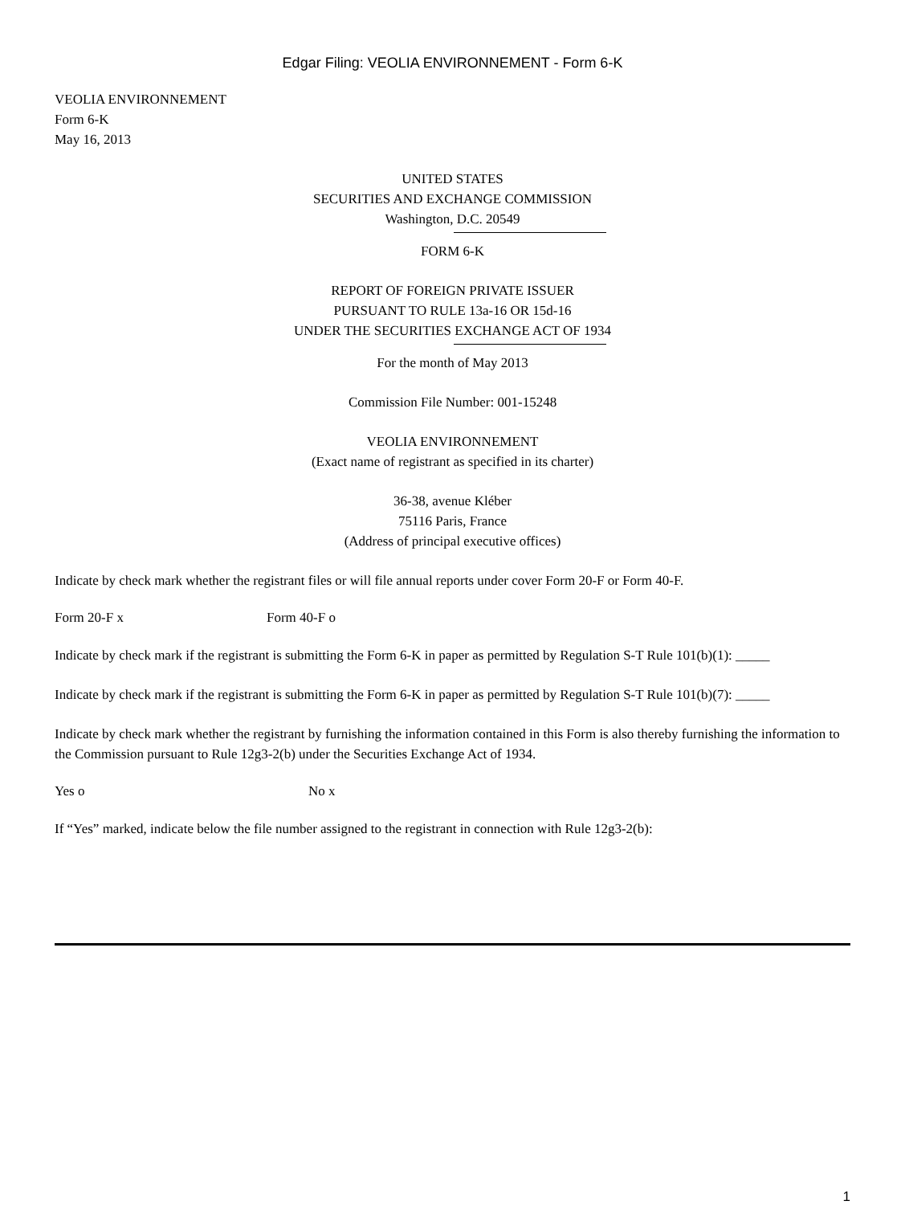Edgar Filing: VEOLIA ENVIRONNEMENT - Form 6-K
VEOLIA ENVIRONNEMENT
Form 6-K
May 16, 2013
UNITED STATES
SECURITIES AND EXCHANGE COMMISSION
Washington, D.C. 20549
FORM 6-K
REPORT OF FOREIGN PRIVATE ISSUER
PURSUANT TO RULE 13a-16 OR 15d-16
UNDER THE SECURITIES EXCHANGE ACT OF 1934
For the month of May 2013
Commission File Number: 001-15248
VEOLIA ENVIRONNEMENT
(Exact name of registrant as specified in its charter)
36-38, avenue Kléber
75116 Paris, France
(Address of principal executive offices)
Indicate by check mark whether the registrant files or will file annual reports under cover Form 20-F or Form 40-F.
Form 20-F x Form 40-F o
Indicate by check mark if the registrant is submitting the Form 6-K in paper as permitted by Regulation S-T Rule 101(b)(1): _____
Indicate by check mark if the registrant is submitting the Form 6-K in paper as permitted by Regulation S-T Rule 101(b)(7): _____
Indicate by check mark whether the registrant by furnishing the information contained in this Form is also thereby furnishing the information to the Commission pursuant to Rule 12g3-2(b) under the Securities Exchange Act of 1934.
Yes o No x
If “Yes” marked, indicate below the file number assigned to the registrant in connection with Rule 12g3-2(b):
1